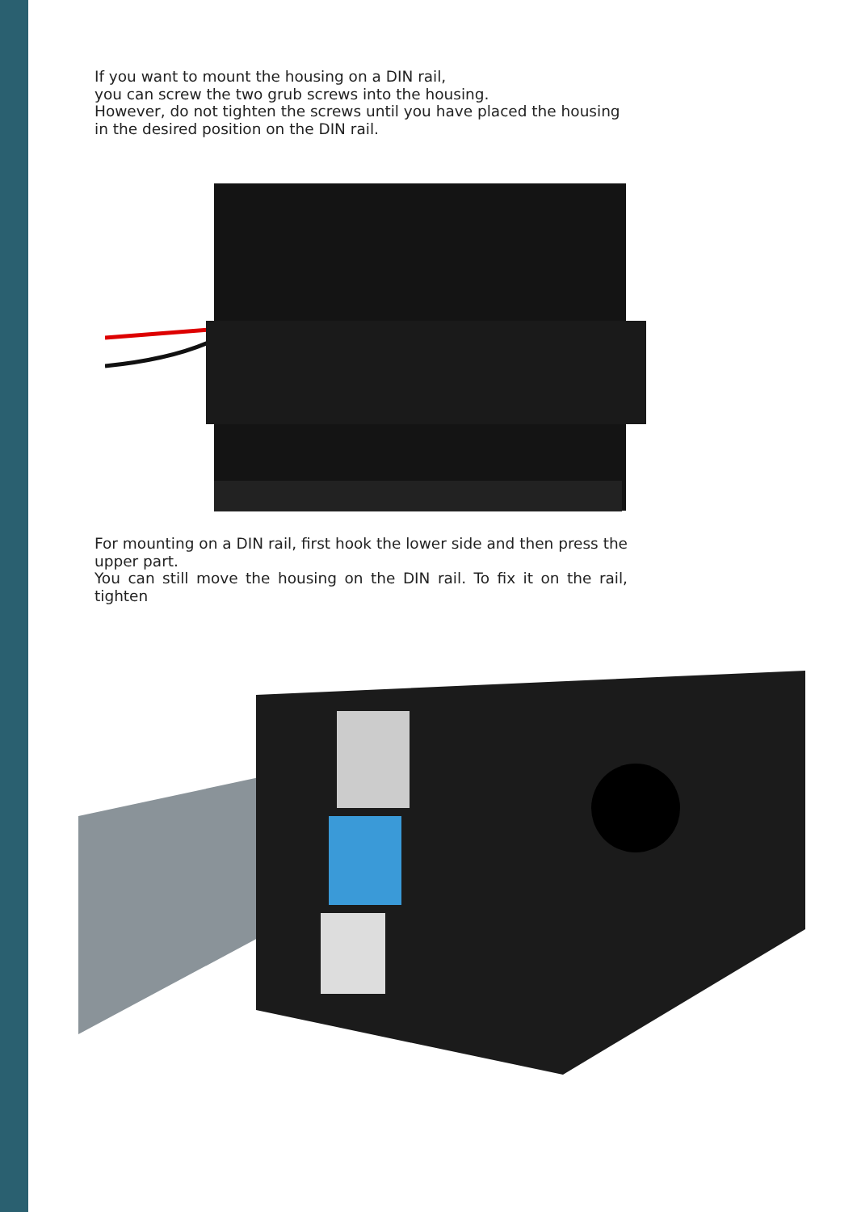If you want to mount the housing on a DIN rail,
you can screw the two grub screws into the housing.
However, do not tighten the screws until you have placed the housing in the desired position on the DIN rail.
For mounting on a DIN rail, first hook the lower side and then press the upper part.
You can still move the housing on the DIN rail. To fix it on the rail, tighten